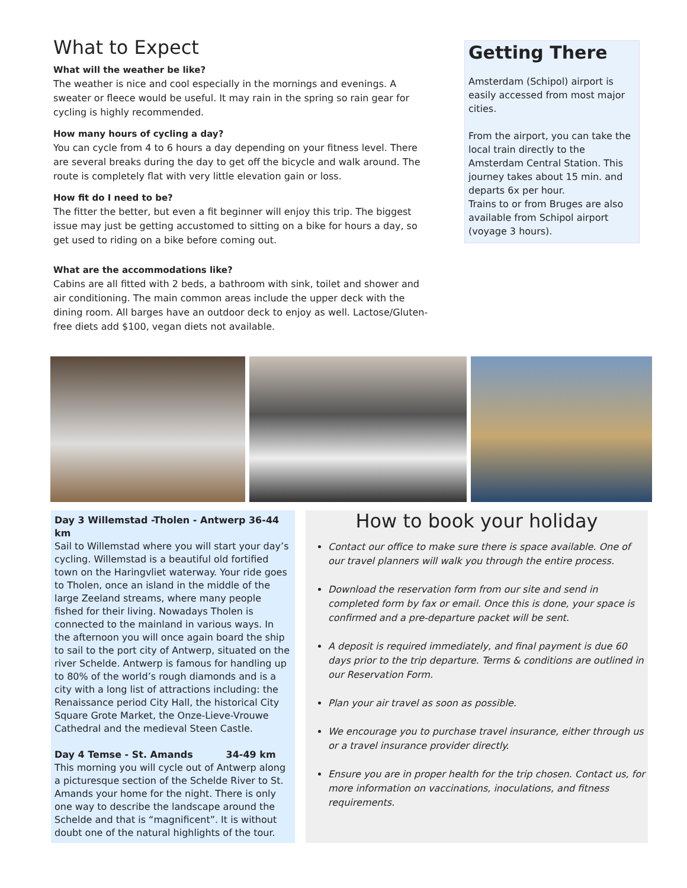What to Expect
What will the weather be like?
The weather is nice and cool especially in the mornings and evenings. A sweater or fleece would be useful. It may rain in the spring so rain gear for cycling is highly recommended.
How many hours of cycling a day?
You can cycle from 4 to 6 hours a day depending on your fitness level. There are several breaks during the day to get off the bicycle and walk around. The route is completely flat with very little elevation gain or loss.
How fit do I need to be?
The fitter the better, but even a fit beginner will enjoy this trip. The biggest issue may just be getting accustomed to sitting on a bike for hours a day, so get used to riding on a bike before coming out.
What are the accommodations like?
Cabins are all fitted with 2 beds, a bathroom with sink, toilet and shower and air conditioning. The main common areas include the upper deck with the dining room. All barges have an outdoor deck to enjoy as well. Lactose/Gluten-free diets add $100, vegan diets not available.
Getting There
Amsterdam (Schipol) airport is easily accessed from most major cities.
From the airport, you can take the local train directly to the Amsterdam Central Station. This journey takes about 15 min. and departs 6x per hour.
Trains to or from Bruges are also available from Schipol airport (voyage 3 hours).
Day 3 Willemstad -Tholen - Antwerp 36-44 km
Sail to Willemstad where you will start your day’s cycling. Willemstad is a beautiful old fortified town on the Haringvliet waterway. Your ride goes to Tholen, once an island in the middle of the large Zeeland streams, where many people fished for their living. Nowadays Tholen is connected to the mainland in various ways. In the afternoon you will once again board the ship to sail to the port city of Antwerp, situated on the river Schelde. Antwerp is famous for handling up to 80% of the world’s rough diamonds and is a city with a long list of attractions including: the Renaissance period City Hall, the historical City Square Grote Market, the Onze-Lieve-Vrouwe Cathedral and the medieval Steen Castle.
Day 4 Temse - St. Amands 34-49 km
This morning you will cycle out of Antwerp along a picturesque section of the Schelde River to St. Amands your home for the night. There is only one way to describe the landscape around the Schelde and that is “magnificent”. It is without doubt one of the natural highlights of the tour.
How to book your holiday
Contact our office to make sure there is space available. One of our travel planners will walk you through the entire process.
Download the reservation form from our site and send in completed form by fax or email. Once this is done, your space is confirmed and a pre-departure packet will be sent.
A deposit is required immediately, and final payment is due 60 days prior to the trip departure. Terms & conditions are outlined in our Reservation Form.
Plan your air travel as soon as possible.
We encourage you to purchase travel insurance, either through us or a travel insurance provider directly.
Ensure you are in proper health for the trip chosen. Contact us, for more information on vaccinations, inoculations, and fitness requirements.